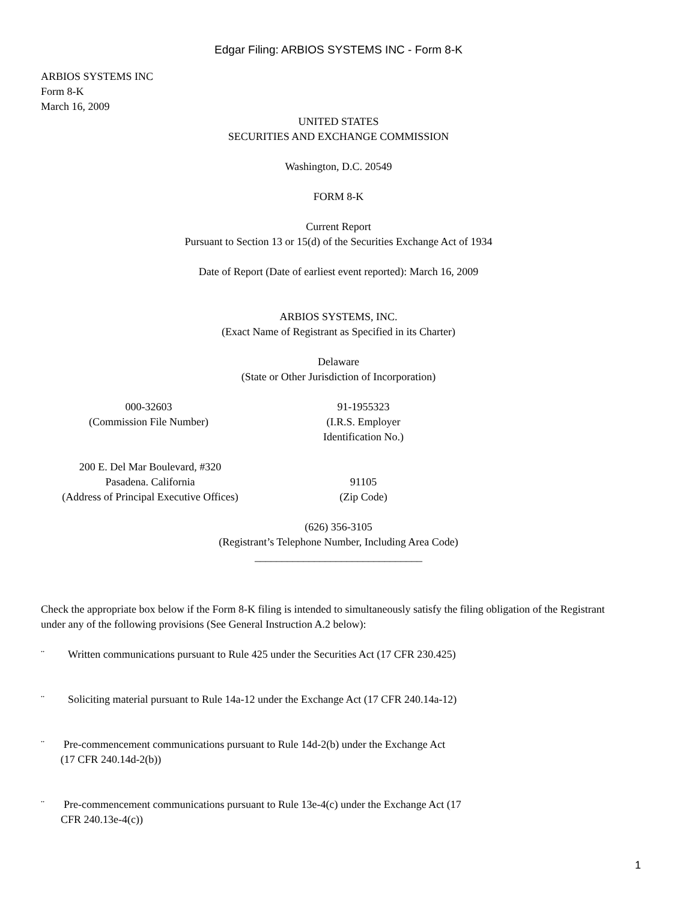Edgar Filing: ARBIOS SYSTEMS INC - Form 8-K
ARBIOS SYSTEMS INC
Form 8-K
March 16, 2009
UNITED STATES
SECURITIES AND EXCHANGE COMMISSION
Washington, D.C. 20549
FORM 8-K
Current Report
Pursuant to Section 13 or 15(d) of the Securities Exchange Act of 1934
Date of Report (Date of earliest event reported): March 16, 2009
ARBIOS SYSTEMS, INC.
(Exact Name of Registrant as Specified in its Charter)
Delaware
(State or Other Jurisdiction of Incorporation)
000-32603
(Commission File Number)
91-1955323
(I.R.S. Employer Identification No.)
200 E. Del Mar Boulevard, #320
Pasadena. California
(Address of Principal Executive Offices)
91105
(Zip Code)
(626) 356-3105
(Registrant’s Telephone Number, Including Area Code)
_______________________________
Check the appropriate box below if the Form 8-K filing is intended to simultaneously satisfy the filing obligation of the Registrant under any of the following provisions (See General Instruction A.2 below):
¨ Written communications pursuant to Rule 425 under the Securities Act (17 CFR 230.425)
¨ Soliciting material pursuant to Rule 14a-12 under the Exchange Act (17 CFR 240.14a-12)
¨ Pre-commencement communications pursuant to Rule 14d-2(b) under the Exchange Act (17 CFR 240.14d-2(b))
¨ Pre-commencement communications pursuant to Rule 13e-4(c) under the Exchange Act (17 CFR 240.13e-4(c))
1